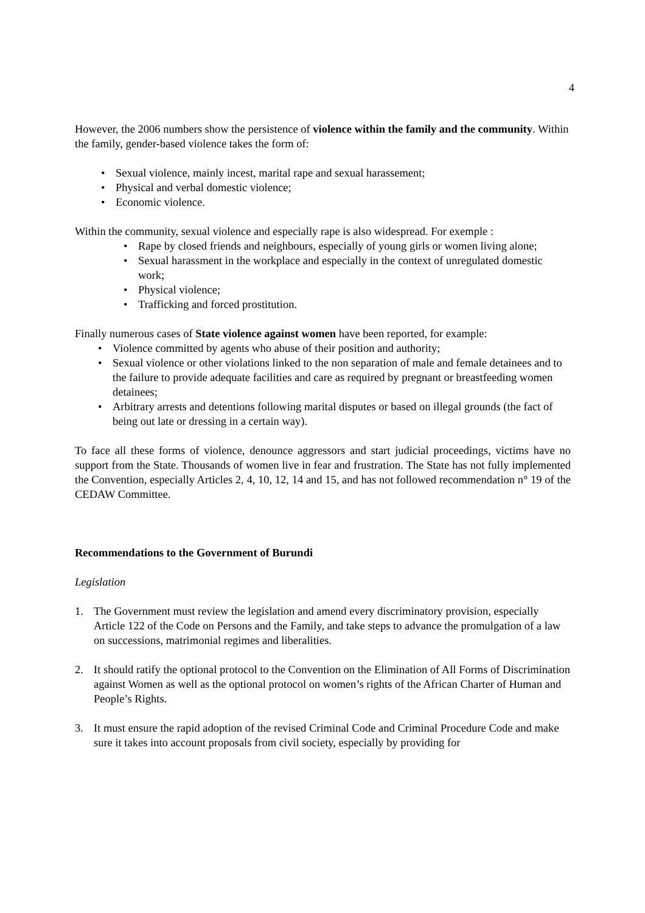4
However, the 2006 numbers show the persistence of violence within the family and the community. Within the family, gender-based violence takes the form of:
• Sexual violence, mainly incest, marital rape and sexual harassement;
• Physical and verbal domestic violence;
• Economic violence.
Within the community, sexual violence and especially rape is also widespread. For exemple :
• Rape by closed friends and neighbours, especially of young girls or women living alone;
• Sexual harassment in the workplace and especially in the context of unregulated domestic work;
• Physical violence;
• Trafficking and forced prostitution.
Finally numerous cases of State violence against women have been reported, for example:
• Violence committed by agents who abuse of their position and authority;
• Sexual violence or other violations linked to the non separation of male and female detainees and to the failure to provide adequate facilities and care as required by pregnant or breastfeeding women detainees;
• Arbitrary arrests and detentions following marital disputes or based on illegal grounds (the fact of being out late or dressing in a certain way).
To face all these forms of violence, denounce aggressors and start judicial proceedings, victims have no support from the State. Thousands of women live in fear and frustration. The State has not fully implemented the Convention, especially Articles 2, 4, 10, 12, 14 and 15, and has not followed recommendation n° 19 of the CEDAW Committee.
Recommendations to the Government of Burundi
Legislation
1. The Government must review the legislation and amend every discriminatory provision, especially Article 122 of the Code on Persons and the Family, and take steps to advance the promulgation of a law on successions, matrimonial regimes and liberalities.
2. It should ratify the optional protocol to the Convention on the Elimination of All Forms of Discrimination against Women as well as the optional protocol on women’s rights of the African Charter of Human and People’s Rights.
3. It must ensure the rapid adoption of the revised Criminal Code and Criminal Procedure Code and make sure it takes into account proposals from civil society, especially by providing for